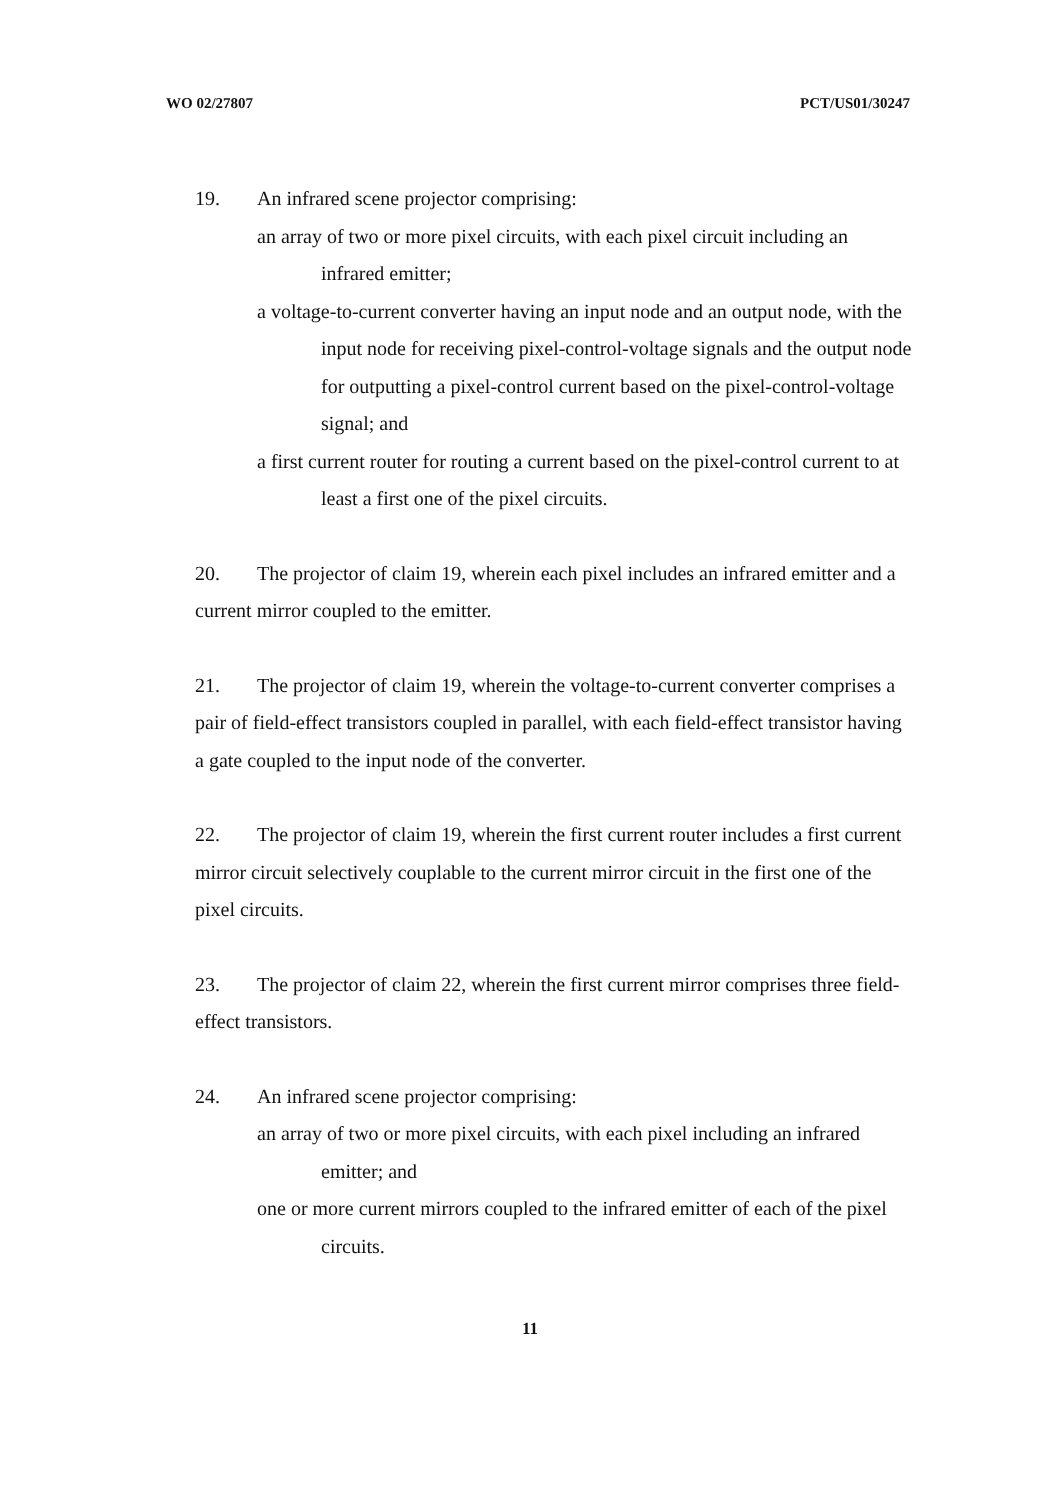WO 02/27807 PCT/US01/30247
19. An infrared scene projector comprising:
an array of two or more pixel circuits, with each pixel circuit including an infrared emitter;
a voltage-to-current converter having an input node and an output node, with the input node for receiving pixel-control-voltage signals and the output node for outputting a pixel-control current based on the pixel-control-voltage signal; and
a first current router for routing a current based on the pixel-control current to at least a first one of the pixel circuits.
20. The projector of claim 19, wherein each pixel includes an infrared emitter and a current mirror coupled to the emitter.
21. The projector of claim 19, wherein the voltage-to-current converter comprises a pair of field-effect transistors coupled in parallel, with each field-effect transistor having a gate coupled to the input node of the converter.
22. The projector of claim 19, wherein the first current router includes a first current mirror circuit selectively couplable to the current mirror circuit in the first one of the pixel circuits.
23. The projector of claim 22, wherein the first current mirror comprises three field-effect transistors.
24. An infrared scene projector comprising:
an array of two or more pixel circuits, with each pixel including an infrared emitter; and
one or more current mirrors coupled to the infrared emitter of each of the pixel circuits.
11